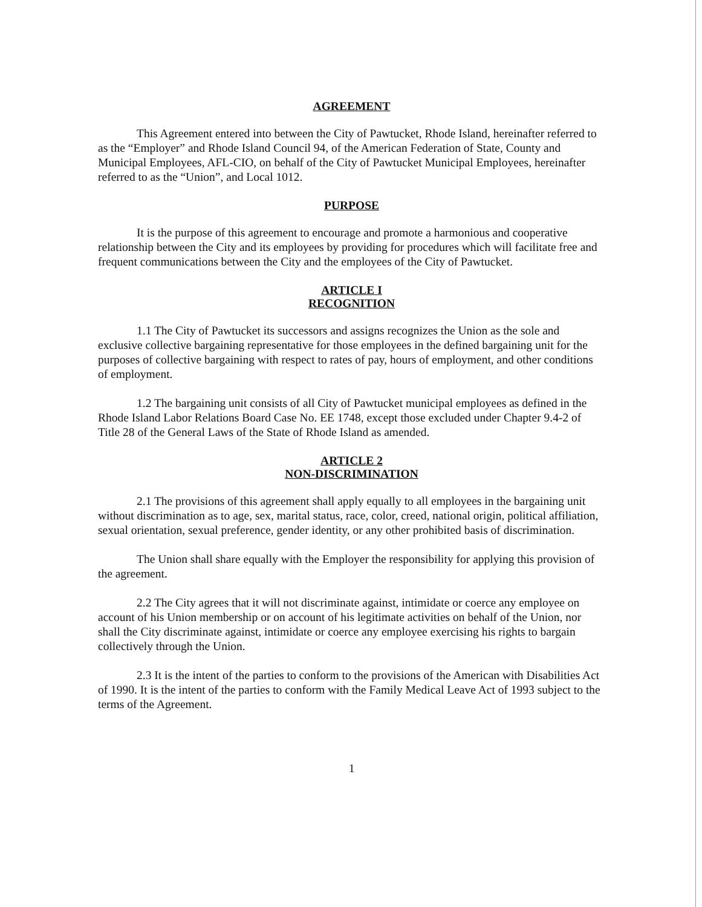AGREEMENT
This Agreement entered into between the City of Pawtucket, Rhode Island, hereinafter referred to as the “Employer” and Rhode Island Council 94, of the American Federation of State, County and Municipal Employees, AFL-CIO, on behalf of the City of Pawtucket Municipal Employees, hereinafter referred to as the “Union”, and Local 1012.
PURPOSE
It is the purpose of this agreement to encourage and promote a harmonious and cooperative relationship between the City and its employees by providing for procedures which will facilitate free and frequent communications between the City and the employees of the City of Pawtucket.
ARTICLE I
RECOGNITION
1.1 The City of Pawtucket its successors and assigns recognizes the Union as the sole and exclusive collective bargaining representative for those employees in the defined bargaining unit for the purposes of collective bargaining with respect to rates of pay, hours of employment, and other conditions of employment.
1.2 The bargaining unit consists of all City of Pawtucket municipal employees as defined in the Rhode Island Labor Relations Board Case No. EE 1748, except those excluded under Chapter 9.4-2 of Title 28 of the General Laws of the State of Rhode Island as amended.
ARTICLE 2
NON-DISCRIMINATION
2.1 The provisions of this agreement shall apply equally to all employees in the bargaining unit without discrimination as to age, sex, marital status, race, color, creed, national origin, political affiliation, sexual orientation, sexual preference, gender identity, or any other prohibited basis of discrimination.
The Union shall share equally with the Employer the responsibility for applying this provision of the agreement.
2.2 The City agrees that it will not discriminate against, intimidate or coerce any employee on account of his Union membership or on account of his legitimate activities on behalf of the Union, nor shall the City discriminate against, intimidate or coerce any employee exercising his rights to bargain collectively through the Union.
2.3 It is the intent of the parties to conform to the provisions of the American with Disabilities Act of 1990. It is the intent of the parties to conform with the Family Medical Leave Act of 1993 subject to the terms of the Agreement.
1